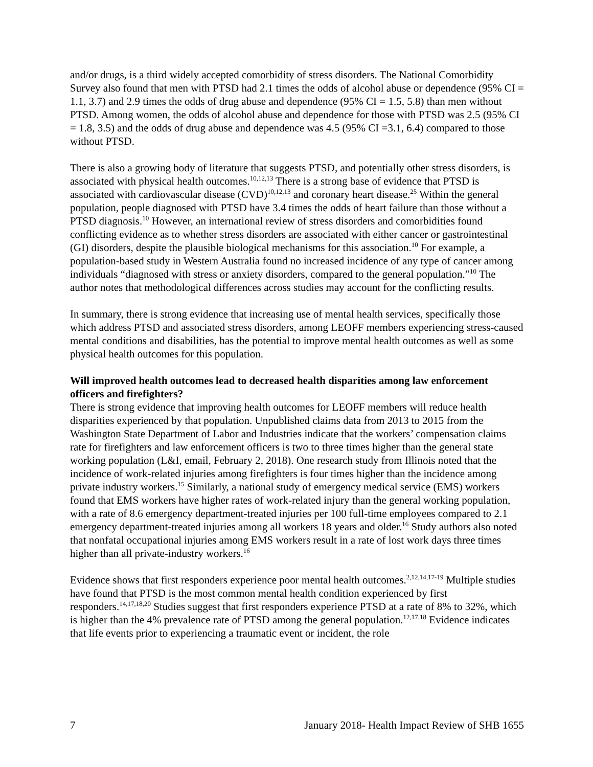and/or drugs, is a third widely accepted comorbidity of stress disorders. The National Comorbidity Survey also found that men with PTSD had 2.1 times the odds of alcohol abuse or dependence (95% CI = 1.1, 3.7) and 2.9 times the odds of drug abuse and dependence (95% CI = 1.5, 5.8) than men without PTSD. Among women, the odds of alcohol abuse and dependence for those with PTSD was 2.5 (95% CI = 1.8, 3.5) and the odds of drug abuse and dependence was 4.5 (95% CI =3.1, 6.4) compared to those without PTSD.
There is also a growing body of literature that suggests PTSD, and potentially other stress disorders, is associated with physical health outcomes.<sup>10,12,13</sup> There is a strong base of evidence that PTSD is associated with cardiovascular disease (CVD)<sup>10,12,13</sup> and coronary heart disease.<sup>25</sup> Within the general population, people diagnosed with PTSD have 3.4 times the odds of heart failure than those without a PTSD diagnosis.<sup>10</sup> However, an international review of stress disorders and comorbidities found conflicting evidence as to whether stress disorders are associated with either cancer or gastrointestinal (GI) disorders, despite the plausible biological mechanisms for this association.<sup>10</sup> For example, a population-based study in Western Australia found no increased incidence of any type of cancer among individuals “diagnosed with stress or anxiety disorders, compared to the general population.”<sup>10</sup> The author notes that methodological differences across studies may account for the conflicting results.
In summary, there is strong evidence that increasing use of mental health services, specifically those which address PTSD and associated stress disorders, among LEOFF members experiencing stress-caused mental conditions and disabilities, has the potential to improve mental health outcomes as well as some physical health outcomes for this population.
Will improved health outcomes lead to decreased health disparities among law enforcement officers and firefighters?
There is strong evidence that improving health outcomes for LEOFF members will reduce health disparities experienced by that population. Unpublished claims data from 2013 to 2015 from the Washington State Department of Labor and Industries indicate that the workers’ compensation claims rate for firefighters and law enforcement officers is two to three times higher than the general state working population (L&I, email, February 2, 2018). One research study from Illinois noted that the incidence of work-related injuries among firefighters is four times higher than the incidence among private industry workers.<sup>15</sup> Similarly, a national study of emergency medical service (EMS) workers found that EMS workers have higher rates of work-related injury than the general working population, with a rate of 8.6 emergency department-treated injuries per 100 full-time employees compared to 2.1 emergency department-treated injuries among all workers 18 years and older.<sup>16</sup> Study authors also noted that nonfatal occupational injuries among EMS workers result in a rate of lost work days three times higher than all private-industry workers.<sup>16</sup>
Evidence shows that first responders experience poor mental health outcomes.<sup>2,12,14,17-19</sup> Multiple studies have found that PTSD is the most common mental health condition experienced by first responders.<sup>14,17,18,20</sup> Studies suggest that first responders experience PTSD at a rate of 8% to 32%, which is higher than the 4% prevalence rate of PTSD among the general population.<sup>12,17,18</sup> Evidence indicates that life events prior to experiencing a traumatic event or incident, the role
7 January 2018- Health Impact Review of SHB 1655